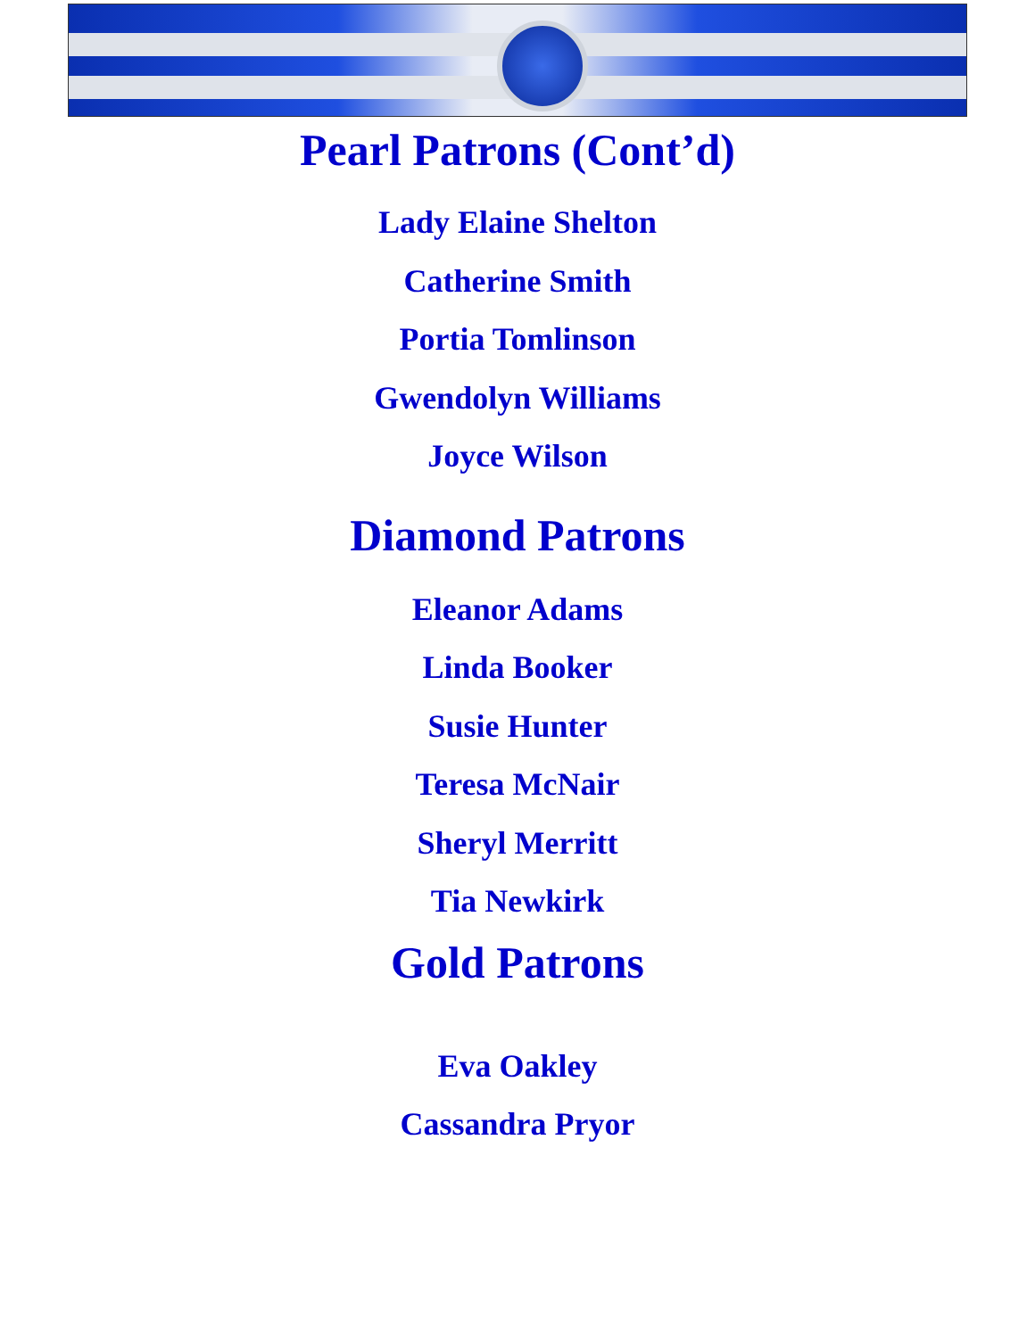Pearl Patrons (Cont’d)
Lady Elaine Shelton
Catherine Smith
Portia Tomlinson
Gwendolyn Williams
Joyce Wilson
Diamond Patrons
Eleanor Adams
Linda Booker
Susie Hunter
Teresa McNair
Sheryl Merritt
Tia Newkirk
Gold Patrons
Eva Oakley
Cassandra Pryor